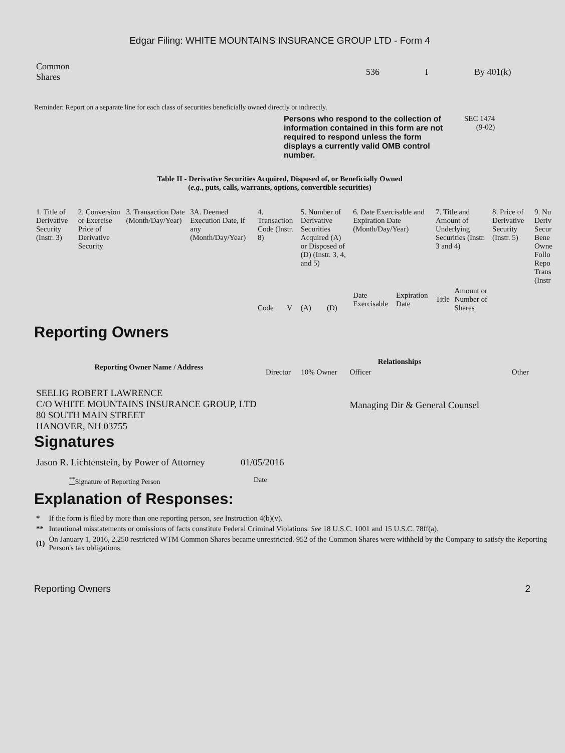Edgar Filing: WHITE MOUNTAINS INSURANCE GROUP LTD - Form 4
| Common Shares | 536 | I | By 401(k) |
Reminder: Report on a separate line for each class of securities beneficially owned directly or indirectly.
Persons who respond to the collection of information contained in this form are not required to respond unless the form displays a currently valid OMB control number.
SEC 1474
(9-02)
Table II - Derivative Securities Acquired, Disposed of, or Beneficially Owned
(e.g., puts, calls, warrants, options, convertible securities)
| 1. Title of Derivative Security (Instr. 3) | 2. Conversion or Exercise Price of Derivative Security | 3. Transaction Date (Month/Day/Year) | 3A. Deemed Execution Date, if any (Month/Day/Year) | 4. Transaction Code (Instr. 8) | | 5. Number of Derivative Securities Acquired (A) or Disposed of (D) (Instr. 3, 4, and 5) | | 6. Date Exercisable and Expiration Date (Month/Day/Year) | | 7. Title and Amount of Underlying Securities (Instr. 3 and 4) | | 8. Price of Derivative Security (Instr. 5) | 9. Nu Deriv Secur Bene Owne Follo Repo Trans (Instr |
| | | | | Code | V | (A) | (D) | Date Exercisable | Expiration Date | Title | Amount or Number of Shares | | |
Reporting Owners
| Reporting Owner Name / Address | Relationships | | | |
| --- | --- | --- | --- | --- |
| | Director | 10% Owner | Officer | Other |
| SEELIG ROBERT LAWRENCE C/O WHITE MOUNTAINS INSURANCE GROUP, LTD 80 SOUTH MAIN STREET HANOVER, NH 03755 | | | Managing Dir & General Counsel | |
Signatures
| Jason R. Lichtenstein, by Power of Attorney | 01/05/2016 |
| <sup>**</sup> Signature of Reporting Person | Date |
Explanation of Responses:
| * | If the form is filed by more than one reporting person, see Instruction 4(b)(v). |
| ** | Intentional misstatements or omissions of facts constitute Federal Criminal Violations. See 18 U.S.C. 1001 and 15 U.S.C. 78ff(a). |
| (1) | On January 1, 2016, 2,250 restricted WTM Common Shares became unrestricted. 952 of the Common Shares were withheld by the Company to satisfy the Reporting Person's tax obligations. |
Reporting Owners 2